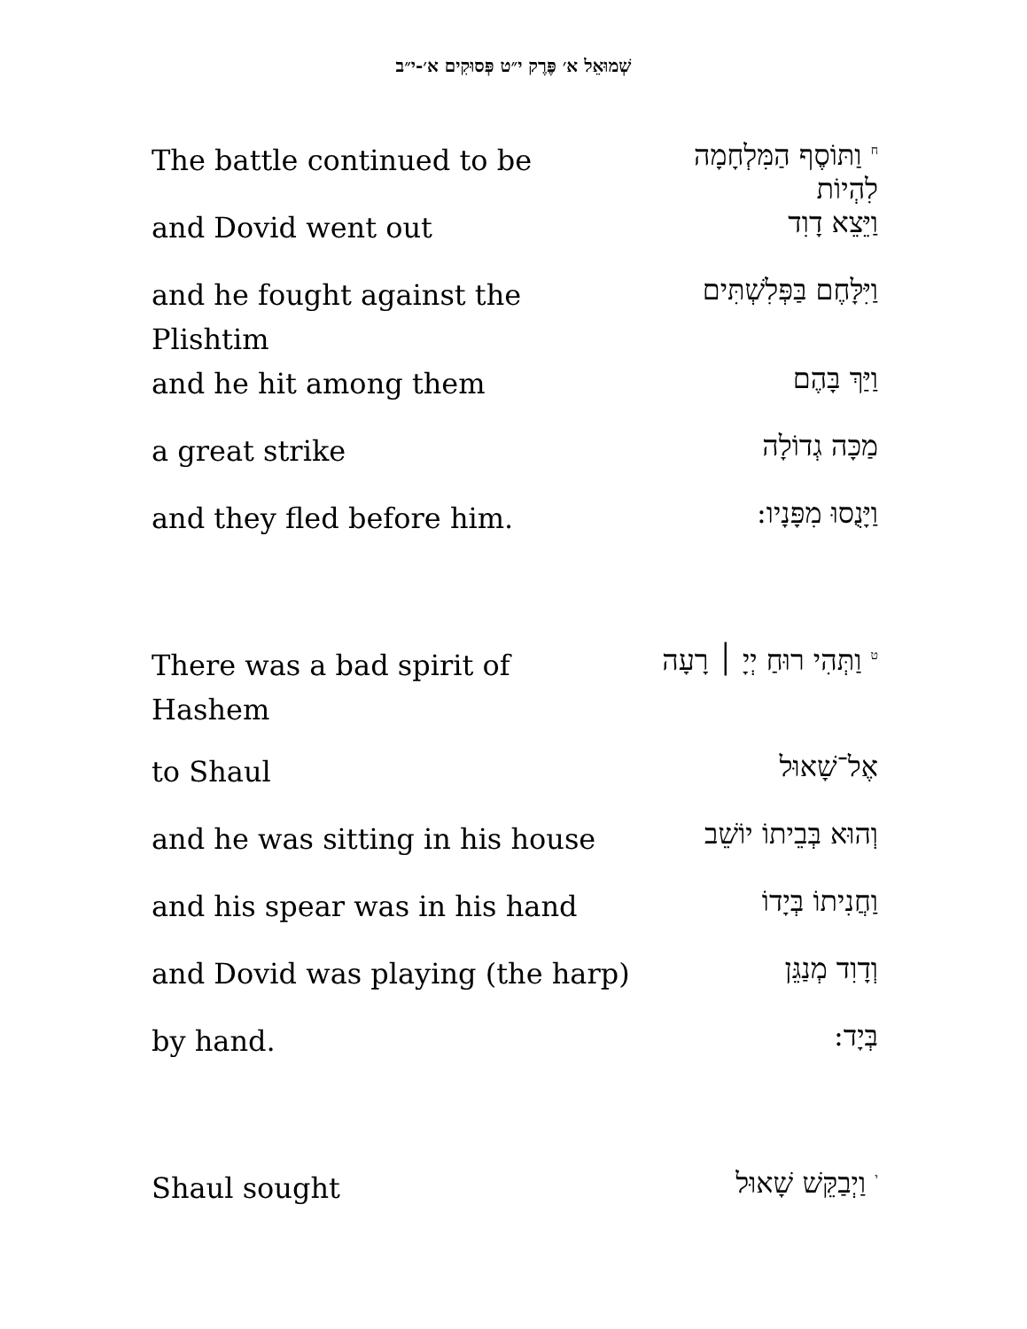שְׁמוּאֵל א׳ פֶּרֶק י״ט פְּסוּקִים א׳-י״ב
| The battle continued to be | <sup>ח</sup> וַתּוֹסֶף הַמִּלְחָמָה לִהְיוֹת |
| and Dovid went out | וַיֵּצֵא דָוִד |
| and he fought against the Plishtim | וַיִּלָּחֶם בַּפְּלִשְׁתִּים |
| and he hit among them | וַיַּךְ בָּהֶם |
| a great strike | מַכָּה גְדוֹלָה |
| and they fled before him. | וַיָּנֻסוּ מִפָּנָיו: |
| There was a bad spirit of Hashem | <sup>ט</sup> וַתְּהִי רוּחַ יְיָ ׀ רָעָה |
| to Shaul | אֶל־שָׁאוּל |
| and he was sitting in his house | וְהוּא בְּבֵיתוֹ יוֹשֵׁב |
| and his spear was in his hand | וַחֲנִיתוֹ בְּיָדוֹ |
| and Dovid was playing (the harp) | וְדָוִד מְנַגֵּן |
| by hand. | בְּיָד: |
| Shaul sought | <sup>י</sup> וַיְבַקֵּשׁ שָׁאוּל |